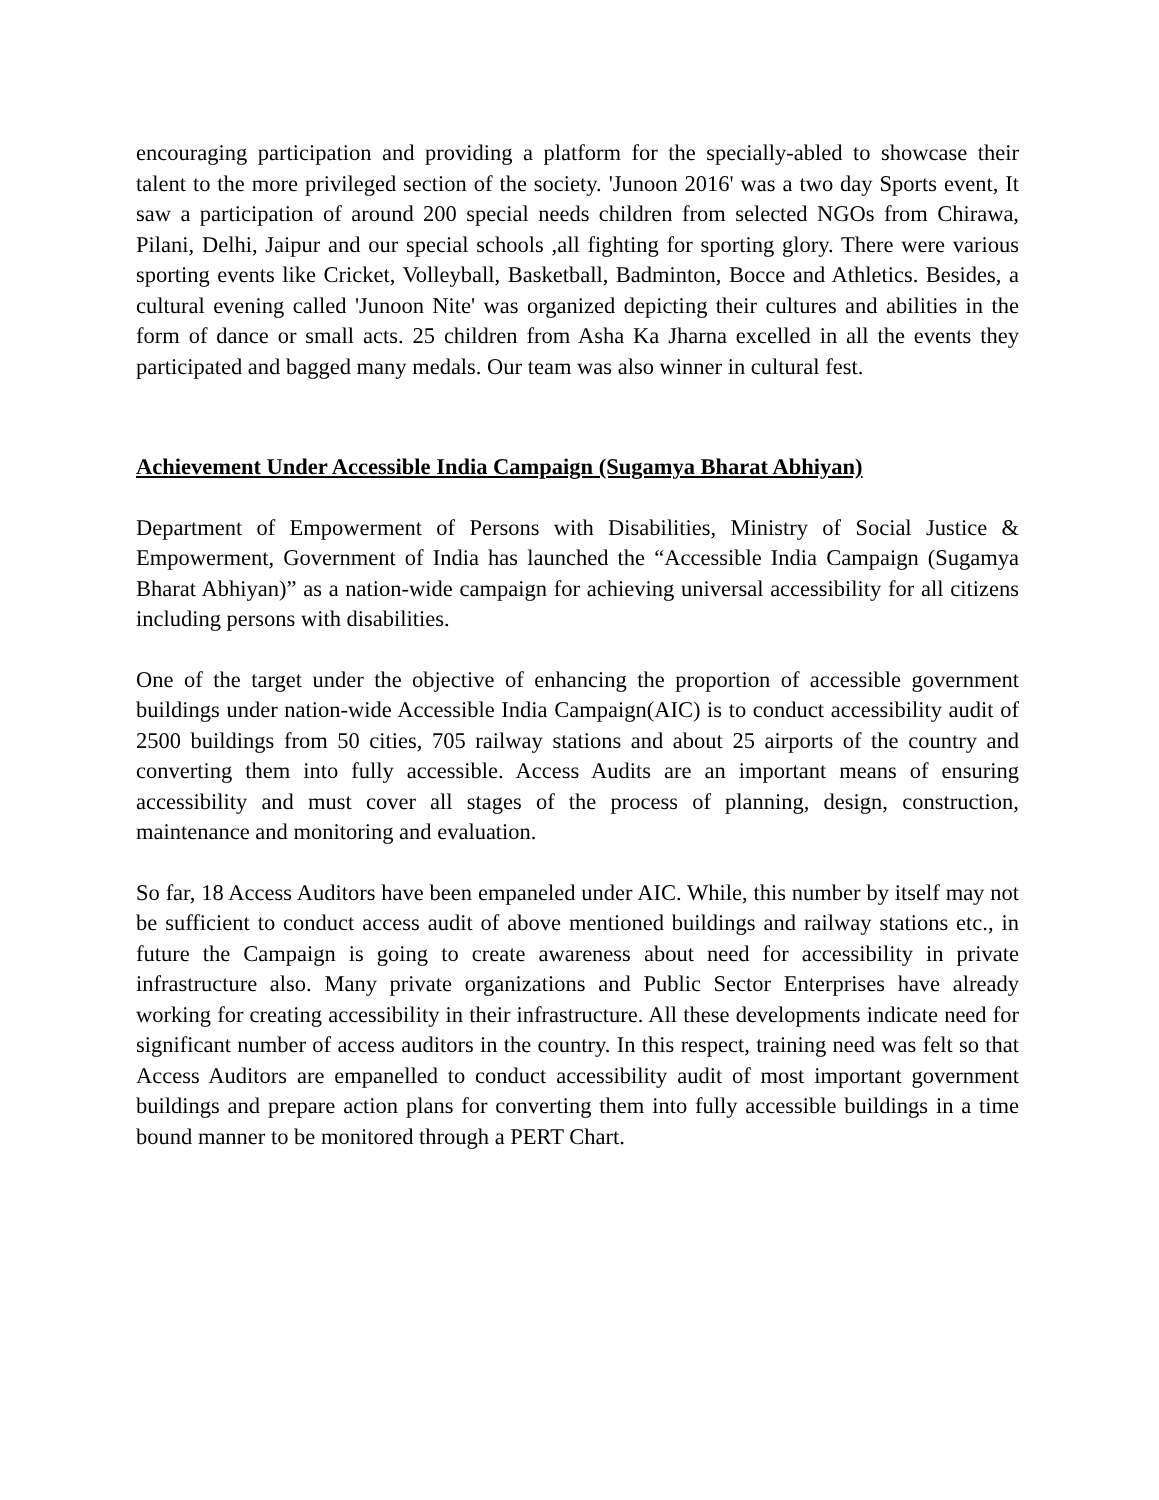encouraging participation and providing a platform for the specially-abled to showcase their talent to the more privileged section of the society. 'Junoon 2016' was a two day Sports event, It saw a participation of around 200 special needs children from selected NGOs from Chirawa, Pilani, Delhi, Jaipur and our special schools ,all fighting for sporting glory. There were various sporting events like Cricket, Volleyball, Basketball, Badminton, Bocce and Athletics. Besides, a cultural evening called 'Junoon Nite' was organized depicting their cultures and abilities in the form of dance or small acts. 25 children from Asha Ka Jharna excelled in all the events they participated and bagged many medals. Our team was also winner in cultural fest.
Achievement Under Accessible India Campaign (Sugamya Bharat Abhiyan)
Department of Empowerment of Persons with Disabilities, Ministry of Social Justice & Empowerment, Government of India has launched the “Accessible India Campaign (Sugamya Bharat Abhiyan)” as a nation-wide campaign for achieving universal accessibility for all citizens including persons with disabilities.
One of the target under the objective of enhancing the proportion of accessible government buildings under nation-wide Accessible India Campaign(AIC) is to conduct accessibility audit of 2500 buildings from 50 cities, 705 railway stations and about 25 airports of the country and converting them into fully accessible. Access Audits are an important means of ensuring accessibility and must cover all stages of the process of planning, design, construction, maintenance and monitoring and evaluation.
So far, 18 Access Auditors have been empaneled under AIC. While, this number by itself may not be sufficient to conduct access audit of above mentioned buildings and railway stations etc., in future the Campaign is going to create awareness about need for accessibility in private infrastructure also. Many private organizations and Public Sector Enterprises have already working for creating accessibility in their infrastructure. All these developments indicate need for significant number of access auditors in the country. In this respect, training need was felt so that Access Auditors are empanelled to conduct accessibility audit of most important government buildings and prepare action plans for converting them into fully accessible buildings in a time bound manner to be monitored through a PERT Chart.